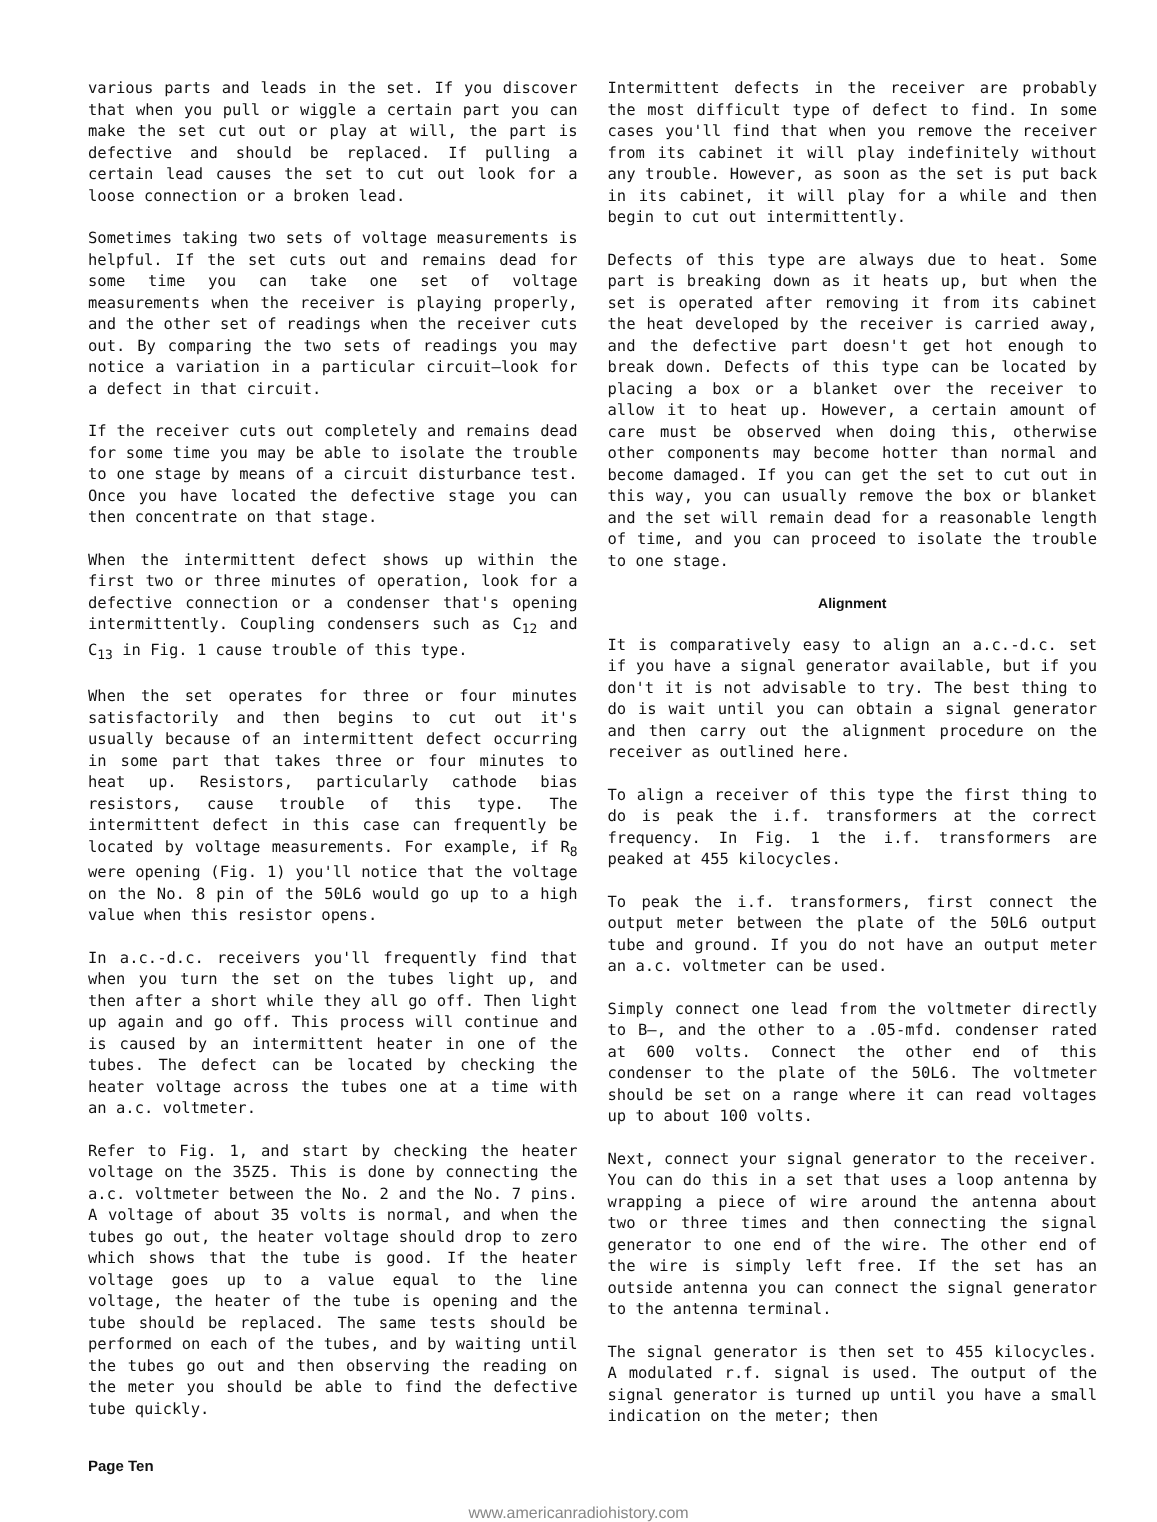various parts and leads in the set. If you discover that when you pull or wiggle a certain part you can make the set cut out or play at will, the part is defective and should be replaced. If pulling a certain lead causes the set to cut out look for a loose connection or a broken lead.
Sometimes taking two sets of voltage measurements is helpful. If the set cuts out and remains dead for some time you can take one set of voltage measurements when the receiver is playing properly, and the other set of readings when the receiver cuts out. By comparing the two sets of readings you may notice a variation in a particular circuit—look for a defect in that circuit.
If the receiver cuts out completely and remains dead for some time you may be able to isolate the trouble to one stage by means of a circuit disturbance test. Once you have located the defective stage you can then concentrate on that stage.
When the intermittent defect shows up within the first two or three minutes of operation, look for a defective connection or a condenser that's opening intermittently. Coupling condensers such as C<sub>12</sub> and C<sub>13</sub> in Fig. 1 cause trouble of this type.
When the set operates for three or four minutes satisfactorily and then begins to cut out it's usually because of an intermittent defect occurring in some part that takes three or four minutes to heat up. Resistors, particularly cathode bias resistors, cause trouble of this type. The intermittent defect in this case can frequently be located by voltage measurements. For example, if R<sub>8</sub> were opening (Fig. 1) you'll notice that the voltage on the No. 8 pin of the 50L6 would go up to a high value when this resistor opens.
In a.c.-d.c. receivers you'll frequently find that when you turn the set on the tubes light up, and then after a short while they all go off. Then light up again and go off. This process will continue and is caused by an intermittent heater in one of the tubes. The defect can be located by checking the heater voltage across the tubes one at a time with an a.c. voltmeter.
Refer to Fig. 1, and start by checking the heater voltage on the 35Z5. This is done by connecting the a.c. voltmeter between the No. 2 and the No. 7 pins. A voltage of about 35 volts is normal, and when the tubes go out, the heater voltage should drop to zero which shows that the tube is good. If the heater voltage goes up to a value equal to the line voltage, the heater of the tube is opening and the tube should be replaced. The same tests should be performed on each of the tubes, and by waiting until the tubes go out and then observing the reading on the meter you should be able to find the defective tube quickly.
Intermittent defects in the receiver are probably the most difficult type of defect to find. In some cases you'll find that when you remove the receiver from its cabinet it will play indefinitely without any trouble. However, as soon as the set is put back in its cabinet, it will play for a while and then begin to cut out intermittently.
Defects of this type are always due to heat. Some part is breaking down as it heats up, but when the set is operated after removing it from its cabinet the heat developed by the receiver is carried away, and the defective part doesn't get hot enough to break down. Defects of this type can be located by placing a box or a blanket over the receiver to allow it to heat up. However, a certain amount of care must be observed when doing this, otherwise other components may become hotter than normal and become damaged. If you can get the set to cut out in this way, you can usually remove the box or blanket and the set will remain dead for a reasonable length of time, and you can proceed to isolate the trouble to one stage.
Alignment
It is comparatively easy to align an a.c.-d.c. set if you have a signal generator available, but if you don't it is not advisable to try. The best thing to do is wait until you can obtain a signal generator and then carry out the alignment procedure on the receiver as outlined here.
To align a receiver of this type the first thing to do is peak the i.f. transformers at the correct frequency. In Fig. 1 the i.f. transformers are peaked at 455 kilocycles.
To peak the i.f. transformers, first connect the output meter between the plate of the 50L6 output tube and ground. If you do not have an output meter an a.c. voltmeter can be used.
Simply connect one lead from the voltmeter directly to B—, and the other to a .05-mfd. condenser rated at 600 volts. Connect the other end of this condenser to the plate of the 50L6. The voltmeter should be set on a range where it can read voltages up to about 100 volts.
Next, connect your signal generator to the receiver. You can do this in a set that uses a loop antenna by wrapping a piece of wire around the antenna about two or three times and then connecting the signal generator to one end of the wire. The other end of the wire is simply left free. If the set has an outside antenna you can connect the signal generator to the antenna terminal.
The signal generator is then set to 455 kilocycles. A modulated r.f. signal is used. The output of the signal generator is turned up until you have a small indication on the meter; then
Page Ten
www.americanradiohistory.com